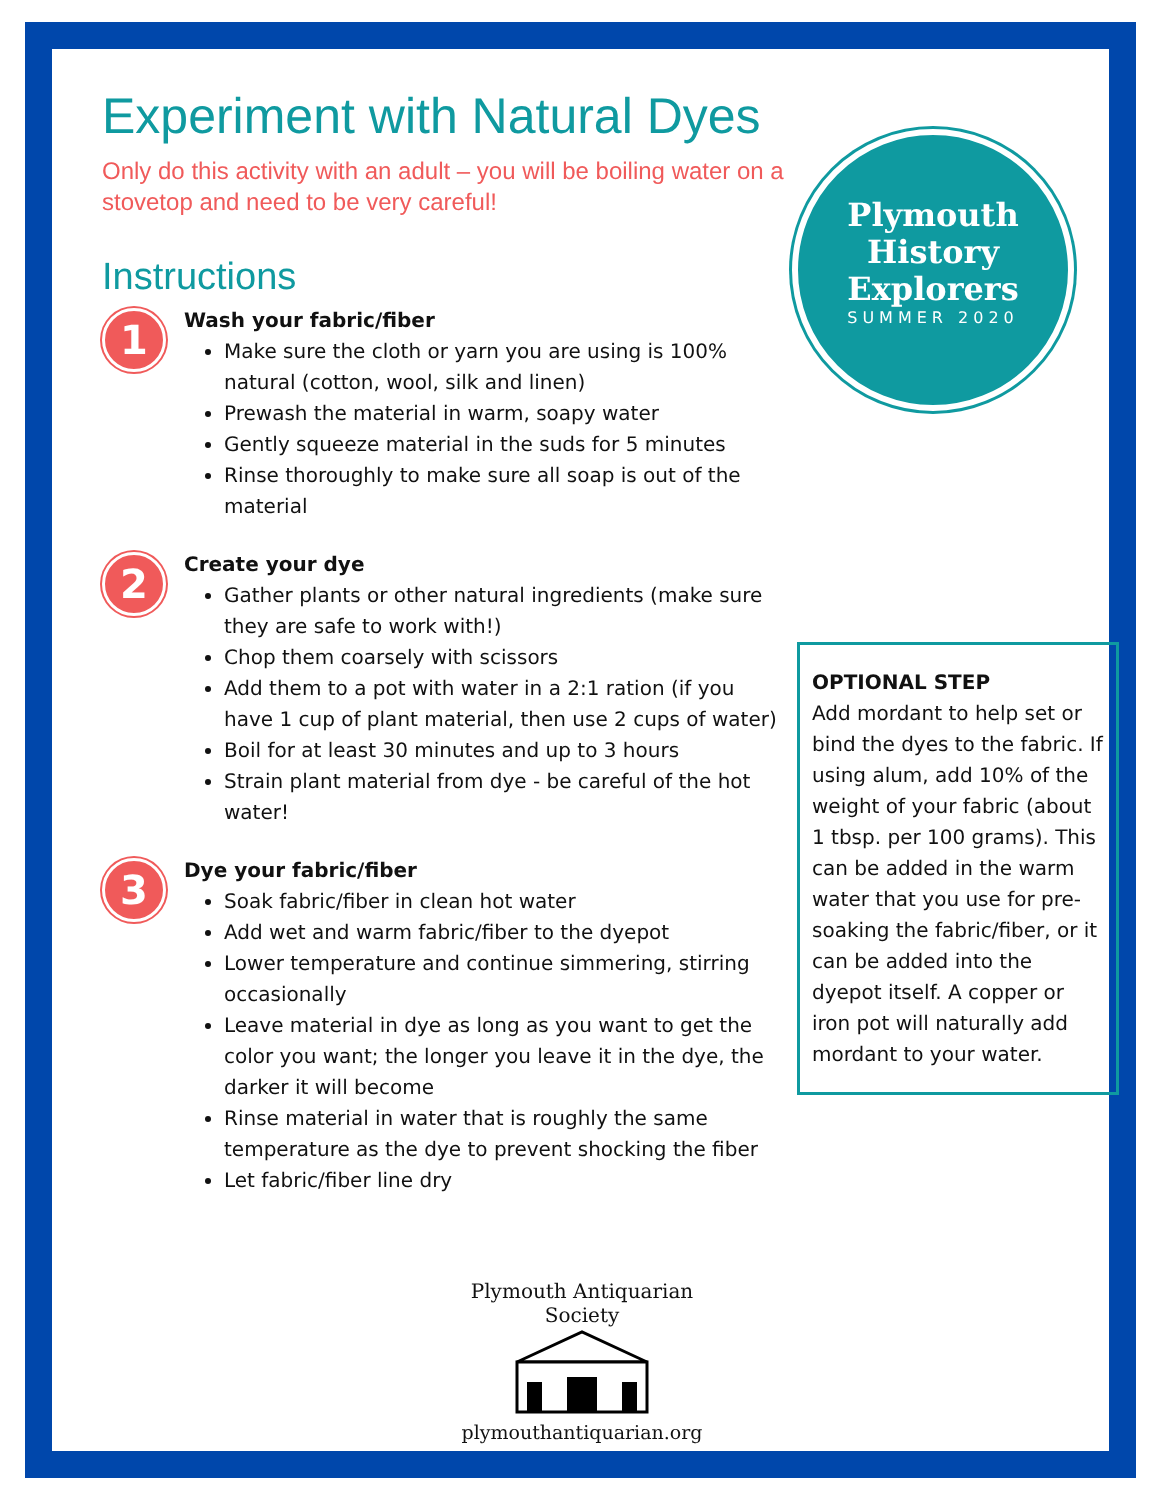Experiment with Natural Dyes
Only do this activity with an adult – you will be boiling water on a stovetop and need to be very careful!
Instructions
1
Wash your fabric/fiber
Make sure the cloth or yarn you are using is 100% natural (cotton, wool, silk and linen)
Prewash the material in warm, soapy water
Gently squeeze material in the suds for 5 minutes
Rinse thoroughly to make sure all soap is out of the material
2
Create your dye
Gather plants or other natural ingredients (make sure they are safe to work with!)
Chop them coarsely with scissors
Add them to a pot with water in a 2:1 ration (if you have 1 cup of plant material, then use 2 cups of water)
Boil for at least 30 minutes and up to 3 hours
Strain plant material from dye - be careful of the hot water!
3
Dye your fabric/fiber
Soak fabric/fiber in clean hot water
Add wet and warm fabric/fiber to the dyepot
Lower temperature and continue simmering, stirring occasionally
Leave material in dye as long as you want to get the color you want; the longer you leave it in the dye, the darker it will become
Rinse material in water that is roughly the same temperature as the dye to prevent shocking the fiber
Let fabric/fiber line dry
Plymouth
History
Explorers
SUMMER 2020
OPTIONAL STEP
Add mordant to help set or bind the dyes to the fabric. If using alum, add 10% of the weight of your fabric (about 1 tbsp. per 100 grams). This can be added in the warm water that you use for pre-soaking the fabric/fiber, or it can be added into the dyepot itself. A copper or iron pot will naturally add mordant to your water.
Plymouth Antiquarian Society
plymouthantiquarian.org